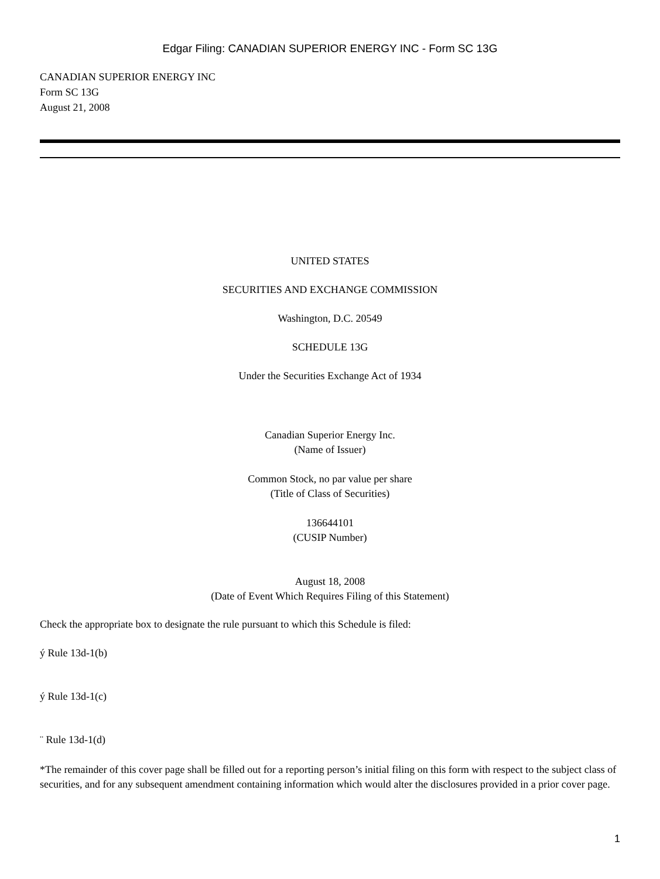Edgar Filing: CANADIAN SUPERIOR ENERGY INC - Form SC 13G
CANADIAN SUPERIOR ENERGY INC
Form SC 13G
August 21, 2008
UNITED STATES
SECURITIES AND EXCHANGE COMMISSION
Washington, D.C. 20549
SCHEDULE 13G
Under the Securities Exchange Act of 1934
Canadian Superior Energy Inc.
(Name of Issuer)
Common Stock, no par value per share
(Title of Class of Securities)
136644101
(CUSIP Number)
August 18, 2008
(Date of Event Which Requires Filing of this Statement)
Check the appropriate box to designate the rule pursuant to which this Schedule is filed:
ý Rule 13d-1(b)
ý Rule 13d-1(c)
¨ Rule 13d-1(d)
*The remainder of this cover page shall be filled out for a reporting person’s initial filing on this form with respect to the subject class of securities, and for any subsequent amendment containing information which would alter the disclosures provided in a prior cover page.
1